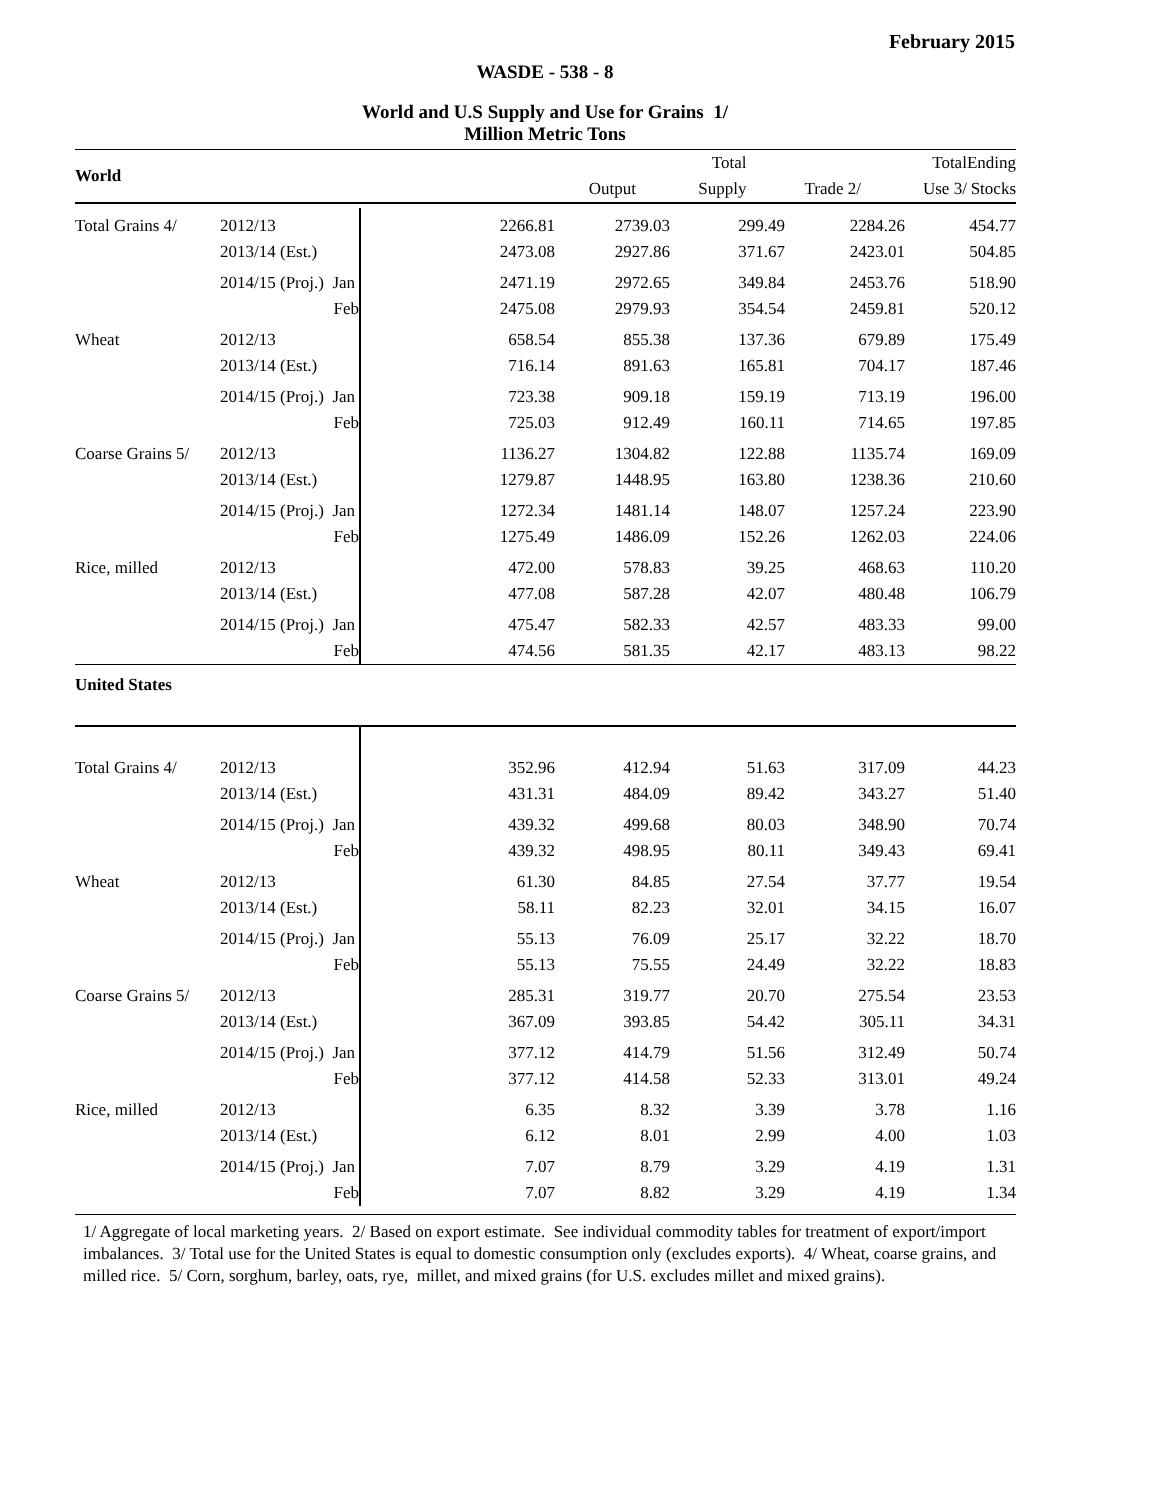February 2015
WASDE - 538 - 8
World and U.S Supply and Use for Grains 1/
Million Metric Tons
| World | | | | | Total | | Total | Ending |
| --- | --- | --- | --- | --- | --- | --- | --- | --- |
| | | | | Output | Supply | Trade 2/ | Use 3/ | Stocks |
| Total Grains 4/ | 2012/13 | | 2266.81 | 2739.03 | 299.49 | 2284.26 | 454.77 |
| | 2013/14 (Est.) | | 2473.08 | 2927.86 | 371.67 | 2423.01 | 504.85 |
| | 2014/15 (Proj.) Jan | | 2471.19 | 2972.65 | 349.84 | 2453.76 | 518.90 |
| | Feb | | 2475.08 | 2979.93 | 354.54 | 2459.81 | 520.12 |
| Wheat | 2012/13 | | 658.54 | 855.38 | 137.36 | 679.89 | 175.49 |
| | 2013/14 (Est.) | | 716.14 | 891.63 | 165.81 | 704.17 | 187.46 |
| | 2014/15 (Proj.) Jan | | 723.38 | 909.18 | 159.19 | 713.19 | 196.00 |
| | Feb | | 725.03 | 912.49 | 160.11 | 714.65 | 197.85 |
| Coarse Grains 5/ | 2012/13 | | 1136.27 | 1304.82 | 122.88 | 1135.74 | 169.09 |
| | 2013/14 (Est.) | | 1279.87 | 1448.95 | 163.80 | 1238.36 | 210.60 |
| | 2014/15 (Proj.) Jan | | 1272.34 | 1481.14 | 148.07 | 1257.24 | 223.90 |
| | Feb | | 1275.49 | 1486.09 | 152.26 | 1262.03 | 224.06 |
| Rice, milled | 2012/13 | | 472.00 | 578.83 | 39.25 | 468.63 | 110.20 |
| | 2013/14 (Est.) | | 477.08 | 587.28 | 42.07 | 480.48 | 106.79 |
| | 2014/15 (Proj.) Jan | | 475.47 | 582.33 | 42.57 | 483.33 | 99.00 |
| | Feb | | 474.56 | 581.35 | 42.17 | 483.13 | 98.22 |
| United States | | | | | | | |
| Total Grains 4/ | 2012/13 | | 352.96 | 412.94 | 51.63 | 317.09 | 44.23 |
| | 2013/14 (Est.) | | 431.31 | 484.09 | 89.42 | 343.27 | 51.40 |
| | 2014/15 (Proj.) Jan | | 439.32 | 499.68 | 80.03 | 348.90 | 70.74 |
| | Feb | | 439.32 | 498.95 | 80.11 | 349.43 | 69.41 |
| Wheat | 2012/13 | | 61.30 | 84.85 | 27.54 | 37.77 | 19.54 |
| | 2013/14 (Est.) | | 58.11 | 82.23 | 32.01 | 34.15 | 16.07 |
| | 2014/15 (Proj.) Jan | | 55.13 | 76.09 | 25.17 | 32.22 | 18.70 |
| | Feb | | 55.13 | 75.55 | 24.49 | 32.22 | 18.83 |
| Coarse Grains 5/ | 2012/13 | | 285.31 | 319.77 | 20.70 | 275.54 | 23.53 |
| | 2013/14 (Est.) | | 367.09 | 393.85 | 54.42 | 305.11 | 34.31 |
| | 2014/15 (Proj.) Jan | | 377.12 | 414.79 | 51.56 | 312.49 | 50.74 |
| | Feb | | 377.12 | 414.58 | 52.33 | 313.01 | 49.24 |
| Rice, milled | 2012/13 | | 6.35 | 8.32 | 3.39 | 3.78 | 1.16 |
| | 2013/14 (Est.) | | 6.12 | 8.01 | 2.99 | 4.00 | 1.03 |
| | 2014/15 (Proj.) Jan | | 7.07 | 8.79 | 3.29 | 4.19 | 1.31 |
| | Feb | | 7.07 | 8.82 | 3.29 | 4.19 | 1.34 |
1/ Aggregate of local marketing years. 2/ Based on export estimate. See individual commodity tables for treatment of export/import imbalances. 3/ Total use for the United States is equal to domestic consumption only (excludes exports). 4/ Wheat, coarse grains, and milled rice. 5/ Corn, sorghum, barley, oats, rye, millet, and mixed grains (for U.S. excludes millet and mixed grains).